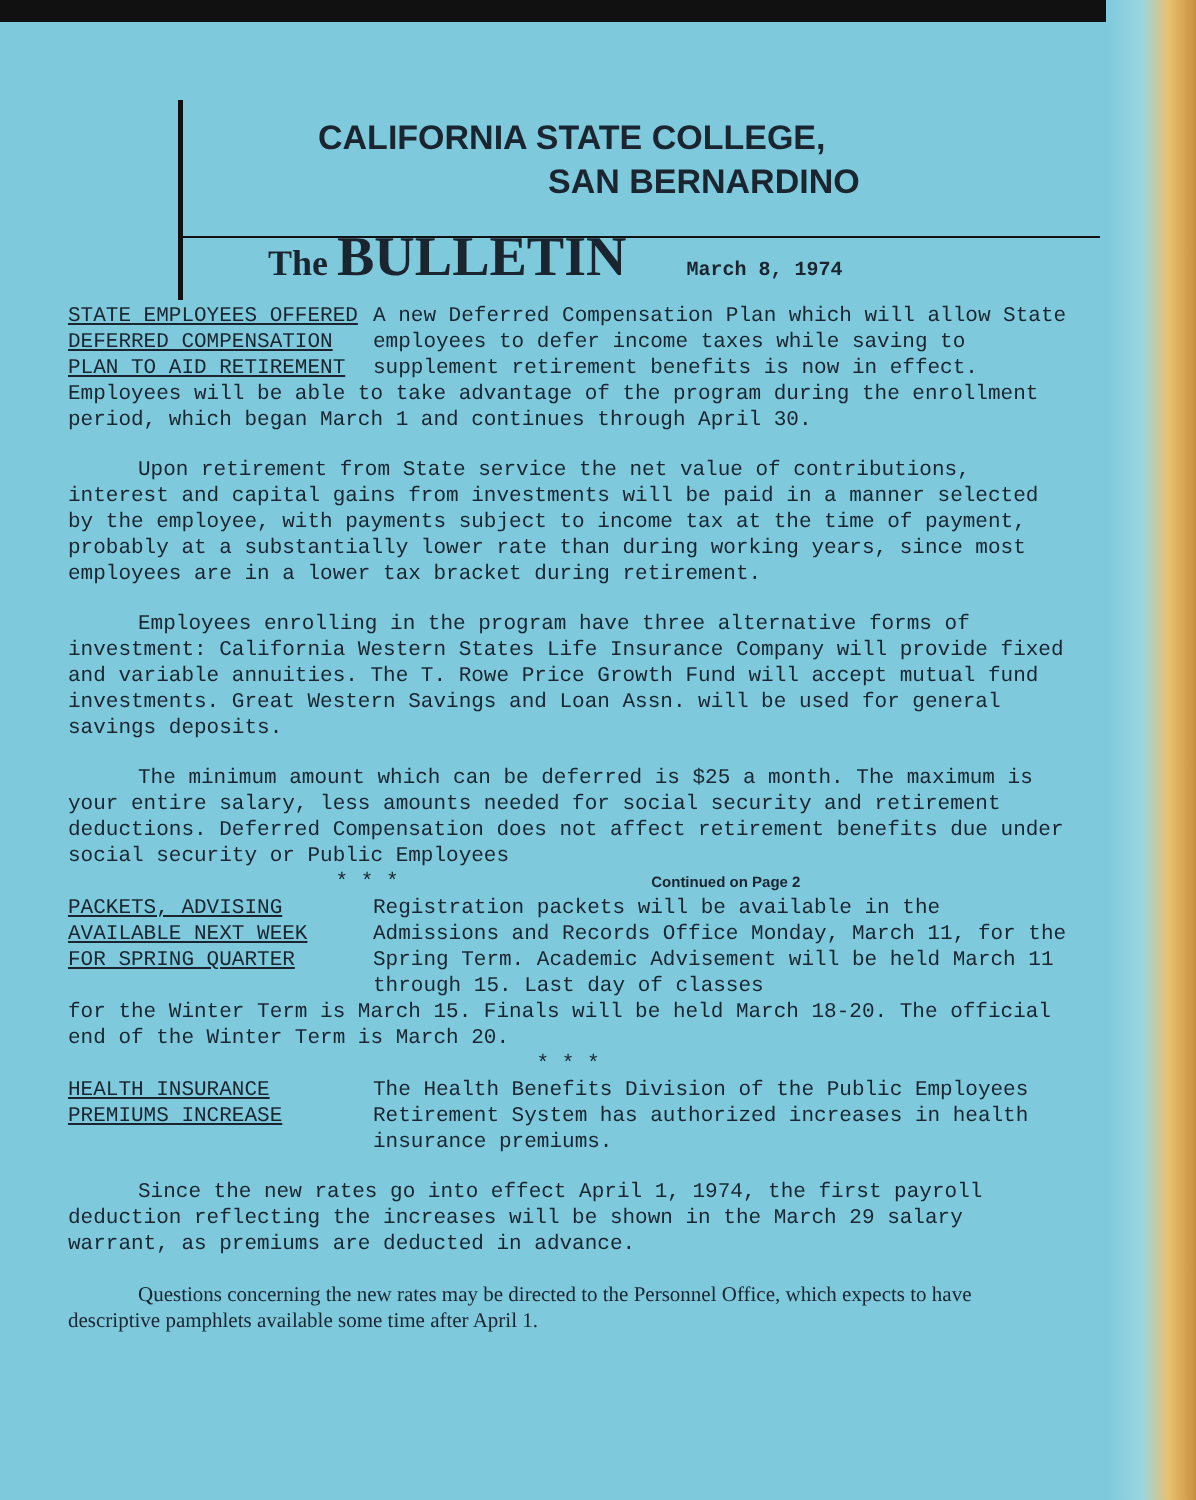CALIFORNIA STATE COLLEGE,
SAN BERNARDINO
The BULLETIN March 8, 1974
STATE EMPLOYEES OFFERED
DEFERRED COMPENSATION
PLAN TO AID RETIREMENT
A new Deferred Compensation Plan which will allow State employees to defer income taxes while saving to supplement retirement benefits is now in effect.
Employees will be able to take advantage of the program during the enrollment period, which began March 1 and continues through April 30.
Upon retirement from State service the net value of contributions, interest and capital gains from investments will be paid in a manner selected by the employee, with payments subject to income tax at the time of payment, probably at a substantially lower rate than during working years, since most employees are in a lower tax bracket during retirement.
Employees enrolling in the program have three alternative forms of investment: California Western States Life Insurance Company will provide fixed and variable annuities. The T. Rowe Price Growth Fund will accept mutual fund investments. Great Western Savings and Loan Assn. will be used for general savings deposits.
The minimum amount which can be deferred is $25 a month. The maximum is your entire salary, less amounts needed for social security and retirement deductions. Deferred Compensation does not affect retirement benefits due under social security or Public Employees
* * * Continued on Page 2
PACKETS, ADVISING
AVAILABLE NEXT WEEK
FOR SPRING QUARTER
Registration packets will be available in the Admissions and Records Office Monday, March 11, for the Spring Term. Academic Advisement will be held March 11 through 15. Last day of classes
for the Winter Term is March 15. Finals will be held March 18-20. The official end of the Winter Term is March 20.
* * *
HEALTH INSURANCE
PREMIUMS INCREASE
The Health Benefits Division of the Public Employees Retirement System has authorized increases in health insurance premiums.
Since the new rates go into effect April 1, 1974, the first payroll deduction reflecting the increases will be shown in the March 29 salary warrant, as premiums are deducted in advance.
Questions concerning the new rates may be directed to the Personnel Office, which expects to have descriptive pamphlets available some time after April 1.